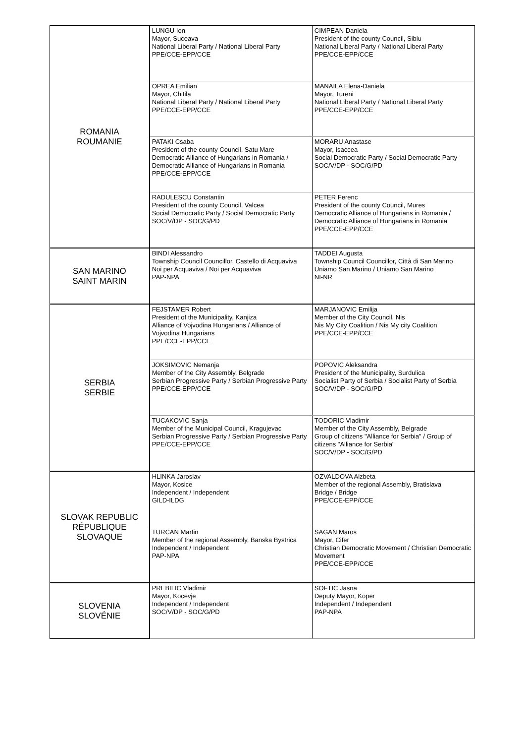| ROMANIA ROUMANIE | LUNGU Ion Mayor, Suceava National Liberal Party / National Liberal Party PPE/CCE-EPP/CCE | CIMPEAN Daniela President of the county Council, Sibiu National Liberal Party / National Liberal Party PPE/CCE-EPP/CCE |
| | OPREA Emilian Mayor, Chitila National Liberal Party / National Liberal Party PPE/CCE-EPP/CCE | MANAILA Elena-Daniela Mayor, Tureni National Liberal Party / National Liberal Party PPE/CCE-EPP/CCE |
| | PATAKI Csaba President of the county Council, Satu Mare Democratic Alliance of Hungarians in Romania / Democratic Alliance of Hungarians in Romania PPE/CCE-EPP/CCE | MORARU Anastase Mayor, Isaccea Social Democratic Party / Social Democratic Party SOC/V/DP - SOC/G/PD |
| | RADULESCU Constantin President of the county Council, Valcea Social Democratic Party / Social Democratic Party SOC/V/DP - SOC/G/PD | PETER Ferenc President of the county Council, Mures Democratic Alliance of Hungarians in Romania / Democratic Alliance of Hungarians in Romania PPE/CCE-EPP/CCE |
| SAN MARINO SAINT MARIN | BINDI Alessandro Township Council Councillor, Castello di Acquaviva Noi per Acquaviva / Noi per Acquaviva PAP-NPA | TADDEI Augusta Township Council Councillor, Città di San Marino Uniamo San Marino / Uniamo San Marino NI-NR |
| SERBIA SERBIE | FEJSTAMER Robert President of the Municipality, Kanjiza Alliance of Vojvodina Hungarians / Alliance of Vojvodina Hungarians PPE/CCE-EPP/CCE | MARJANOVIC Emilija Member of the City Council, Nis Nis My City Coalition / Nis My city Coalition PPE/CCE-EPP/CCE |
| | JOKSIMOVIC Nemanja Member of the City Assembly, Belgrade Serbian Progressive Party / Serbian Progressive Party PPE/CCE-EPP/CCE | POPOVIC Aleksandra President of the Municipality, Surdulica Socialist Party of Serbia / Socialist Party of Serbia SOC/V/DP - SOC/G/PD |
| | TUCAKOVIC Sanja Member of the Municipal Council, Kragujevac Serbian Progressive Party / Serbian Progressive Party PPE/CCE-EPP/CCE | TODORIC Vladimir Member of the City Assembly, Belgrade Group of citizens "Alliance for Serbia" / Group of citizens "Alliance for Serbia" SOC/V/DP - SOC/G/PD |
| SLOVAK REPUBLIC RÉPUBLIQUE SLOVAQUE | HLINKA Jaroslav Mayor, Kosice Independent / Independent GILD-ILDG | OZVALDOVA Alzbeta Member of the regional Assembly, Bratislava Bridge / Bridge PPE/CCE-EPP/CCE |
| | TURCAN Martin Member of the regional Assembly, Banska Bystrica Independent / Independent PAP-NPA | SAGAN Maros Mayor, Cifer Christian Democratic Movement / Christian Democratic Movement PPE/CCE-EPP/CCE |
| SLOVENIA SLOVÉNIE | PREBILIC Vladimir Mayor, Kocevje Independent / Independent SOC/V/DP - SOC/G/PD | SOFTIC Jasna Deputy Mayor, Koper Independent / Independent PAP-NPA |